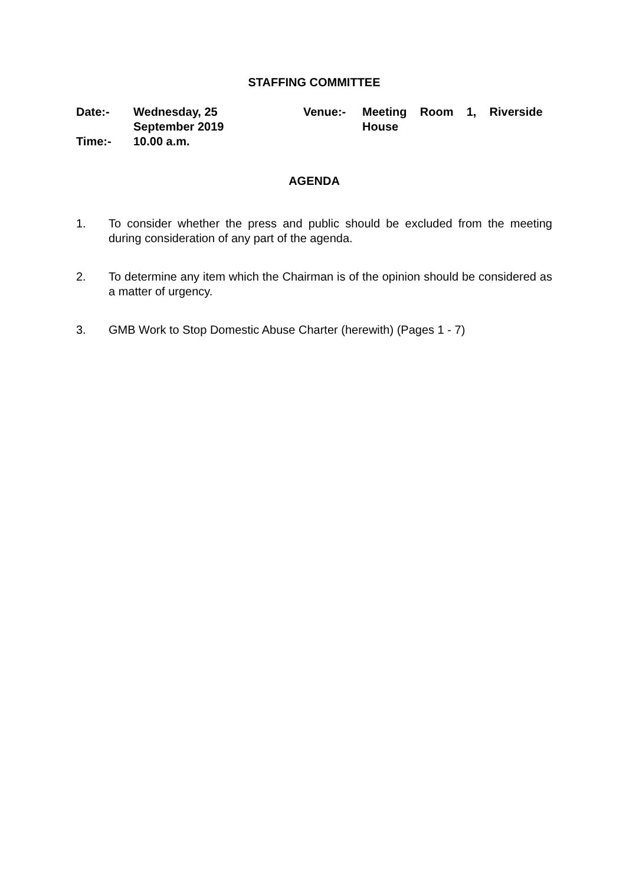STAFFING COMMITTEE
| Date:- | Wednesday, 25 September 2019 | Venue:- | Meeting Room 1, Riverside House |
| Time:- | 10.00 a.m. | | |
AGENDA
1. To consider whether the press and public should be excluded from the meeting during consideration of any part of the agenda.
2. To determine any item which the Chairman is of the opinion should be considered as a matter of urgency.
3. GMB Work to Stop Domestic Abuse Charter (herewith) (Pages 1 - 7)